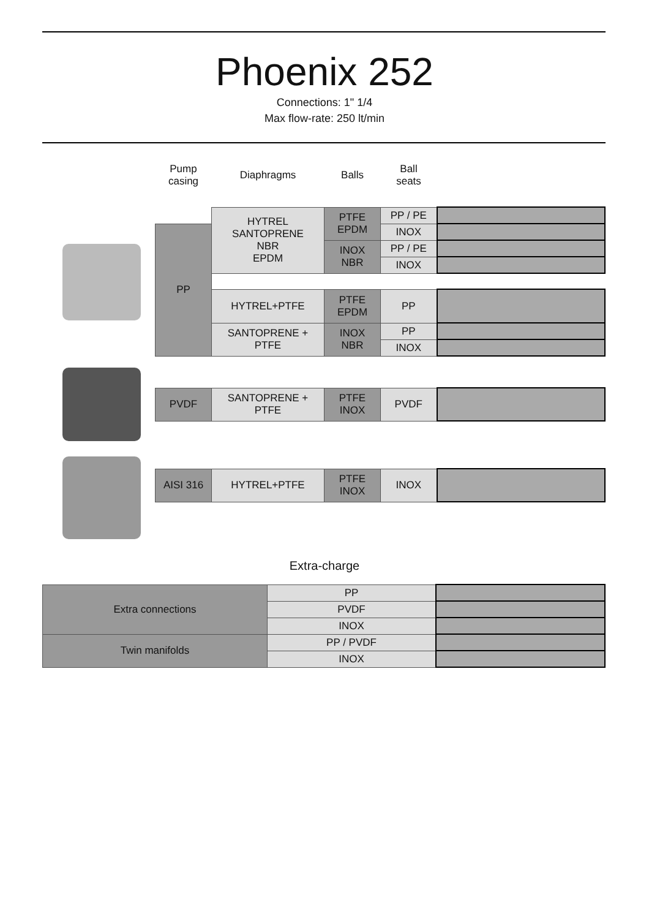Phoenix 252
Connections: 1" 1/4
Max flow-rate: 250 lt/min
| Pump casing | Diaphragms | Balls | Ball seats | |
| --- | --- | --- | --- | --- |
| | HYTREL SANTOPRENE NBR EPDM | PTFE EPDM | PP / PE | |
| PP | | | INOX | |
| | | INOX NBR | PP / PE | |
| | | | INOX | |
| | HYTREL+PTFE | PTFE EPDM | PP | |
| | SANTOPRENE + PTFE | INOX NBR | PP | |
| | | | INOX | |
| PVDF | SANTOPRENE + PTFE | PTFE INOX | PVDF | |
| AISI 316 | HYTREL+PTFE | PTFE INOX | INOX | |
Extra-charge
| Extra connections | PP | |
| | PVDF | |
| | INOX | |
| Twin manifolds | PP / PVDF | |
| | INOX | |